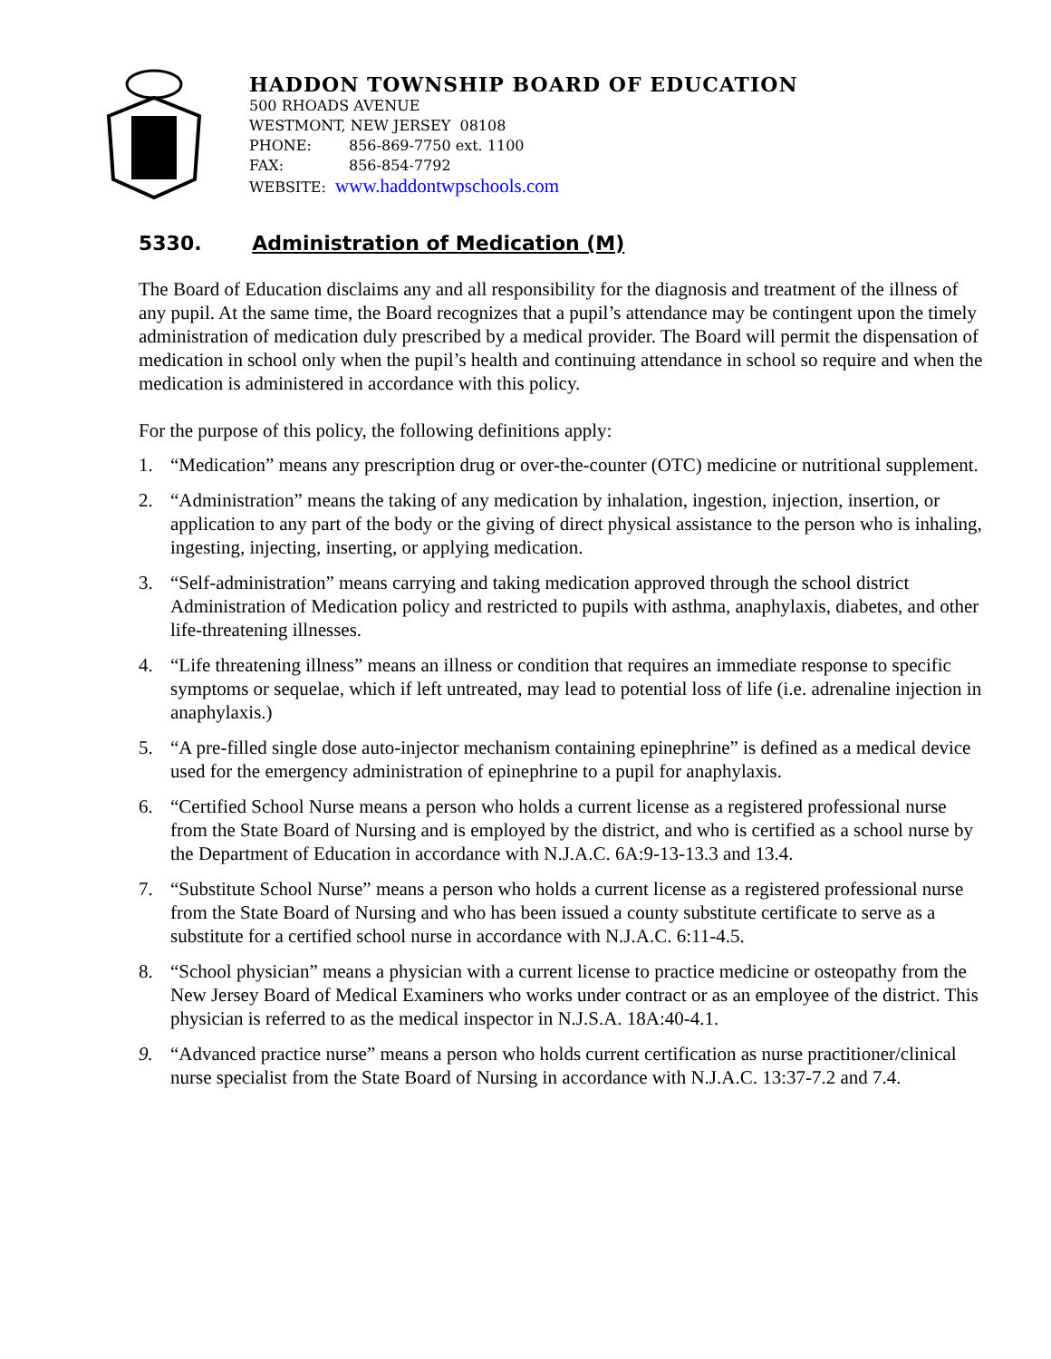HADDON TOWNSHIP BOARD OF EDUCATION
500 RHOADS AVENUE
WESTMONT, NEW JERSEY 08108
PHONE: 856-869-7750 ext. 1100
FAX: 856-854-7792
WEBSITE: www.haddontwpschools.com
5330. Administration of Medication (M)
The Board of Education disclaims any and all responsibility for the diagnosis and treatment of the illness of any pupil. At the same time, the Board recognizes that a pupil’s attendance may be contingent upon the timely administration of medication duly prescribed by a medical provider. The Board will permit the dispensation of medication in school only when the pupil’s health and continuing attendance in school so require and when the medication is administered in accordance with this policy.
For the purpose of this policy, the following definitions apply:
1. “Medication” means any prescription drug or over-the-counter (OTC) medicine or nutritional supplement.
2. “Administration” means the taking of any medication by inhalation, ingestion, injection, insertion, or application to any part of the body or the giving of direct physical assistance to the person who is inhaling, ingesting, injecting, inserting, or applying medication.
3. “Self-administration” means carrying and taking medication approved through the school district Administration of Medication policy and restricted to pupils with asthma, anaphylaxis, diabetes, and other life-threatening illnesses.
4. “Life threatening illness” means an illness or condition that requires an immediate response to specific symptoms or sequelae, which if left untreated, may lead to potential loss of life (i.e. adrenaline injection in anaphylaxis.)
5. “A pre-filled single dose auto-injector mechanism containing epinephrine” is defined as a medical device used for the emergency administration of epinephrine to a pupil for anaphylaxis.
6. “Certified School Nurse means a person who holds a current license as a registered professional nurse from the State Board of Nursing and is employed by the district, and who is certified as a school nurse by the Department of Education in accordance with N.J.A.C. 6A:9-13-13.3 and 13.4.
7. “Substitute School Nurse” means a person who holds a current license as a registered professional nurse from the State Board of Nursing and who has been issued a county substitute certificate to serve as a substitute for a certified school nurse in accordance with N.J.A.C. 6:11-4.5.
8. “School physician” means a physician with a current license to practice medicine or osteopathy from the New Jersey Board of Medical Examiners who works under contract or as an employee of the district. This physician is referred to as the medical inspector in N.J.S.A. 18A:40-4.1.
9. “Advanced practice nurse” means a person who holds current certification as nurse practitioner/clinical nurse specialist from the State Board of Nursing in accordance with N.J.A.C. 13:37-7.2 and 7.4.